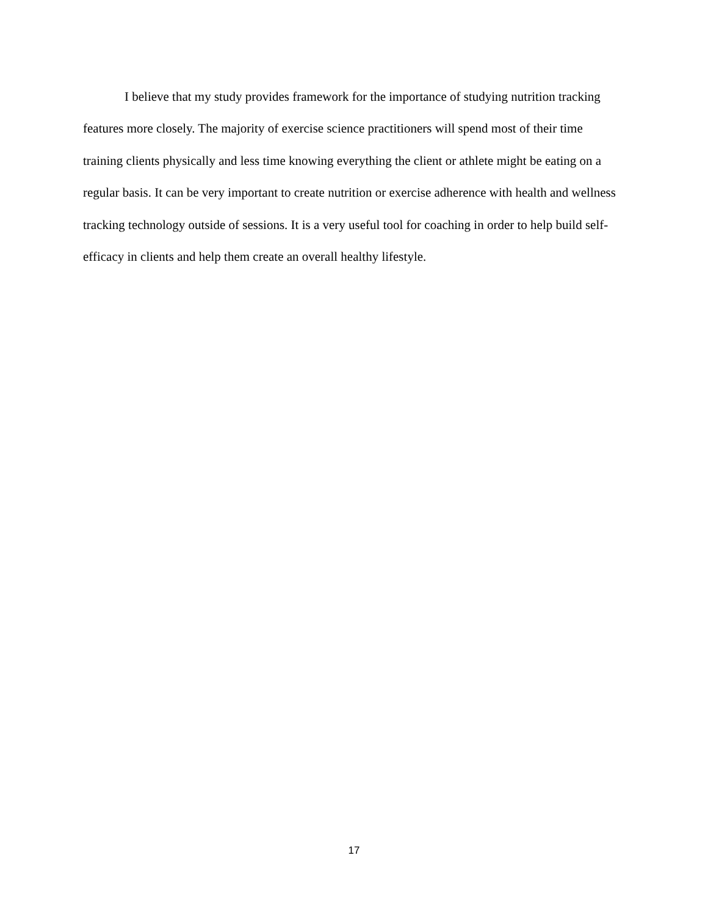I believe that my study provides framework for the importance of studying nutrition tracking features more closely. The majority of exercise science practitioners will spend most of their time training clients physically and less time knowing everything the client or athlete might be eating on a regular basis. It can be very important to create nutrition or exercise adherence with health and wellness tracking technology outside of sessions. It is a very useful tool for coaching in order to help build self-efficacy in clients and help them create an overall healthy lifestyle.
17